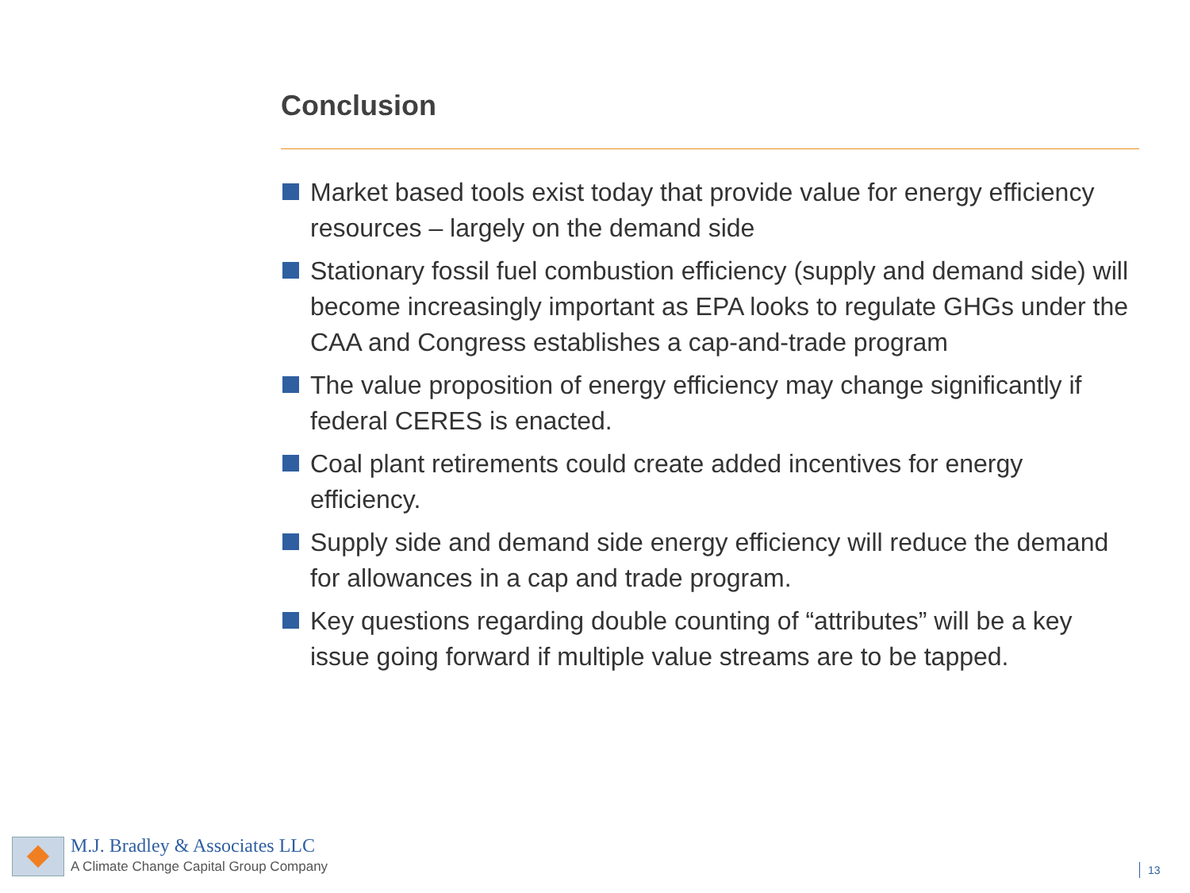Conclusion
Market based tools exist today that provide value for energy efficiency resources – largely on the demand side
Stationary fossil fuel combustion efficiency (supply and demand side) will become increasingly important as EPA looks to regulate GHGs under the CAA and Congress establishes a cap-and-trade program
The value proposition of energy efficiency may change significantly if federal CERES is enacted.
Coal plant retirements could create added incentives for energy efficiency.
Supply side and demand side energy efficiency will reduce the demand for allowances in a cap and trade program.
Key questions regarding double counting of “attributes” will be a key issue going forward if multiple value streams are to be tapped.
M.J. Bradley & Associates LLC
A Climate Change Capital Group Company
13